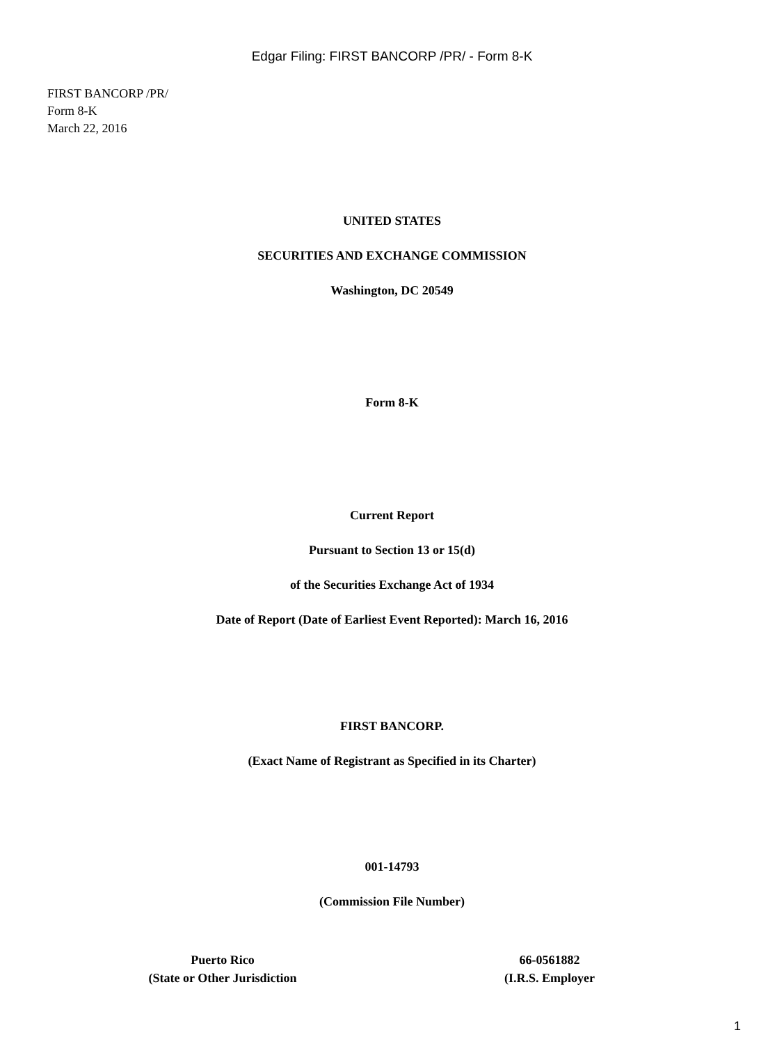Edgar Filing: FIRST BANCORP /PR/ - Form 8-K
FIRST BANCORP /PR/
Form 8-K
March 22, 2016
UNITED STATES
SECURITIES AND EXCHANGE COMMISSION
Washington, DC 20549
Form 8-K
Current Report
Pursuant to Section 13 or 15(d)
of the Securities Exchange Act of 1934
Date of Report (Date of Earliest Event Reported): March 16, 2016
FIRST BANCORP.
(Exact Name of Registrant as Specified in its Charter)
001-14793
(Commission File Number)
Puerto Rico
(State or Other Jurisdiction
66-0561882
(I.R.S. Employer
1